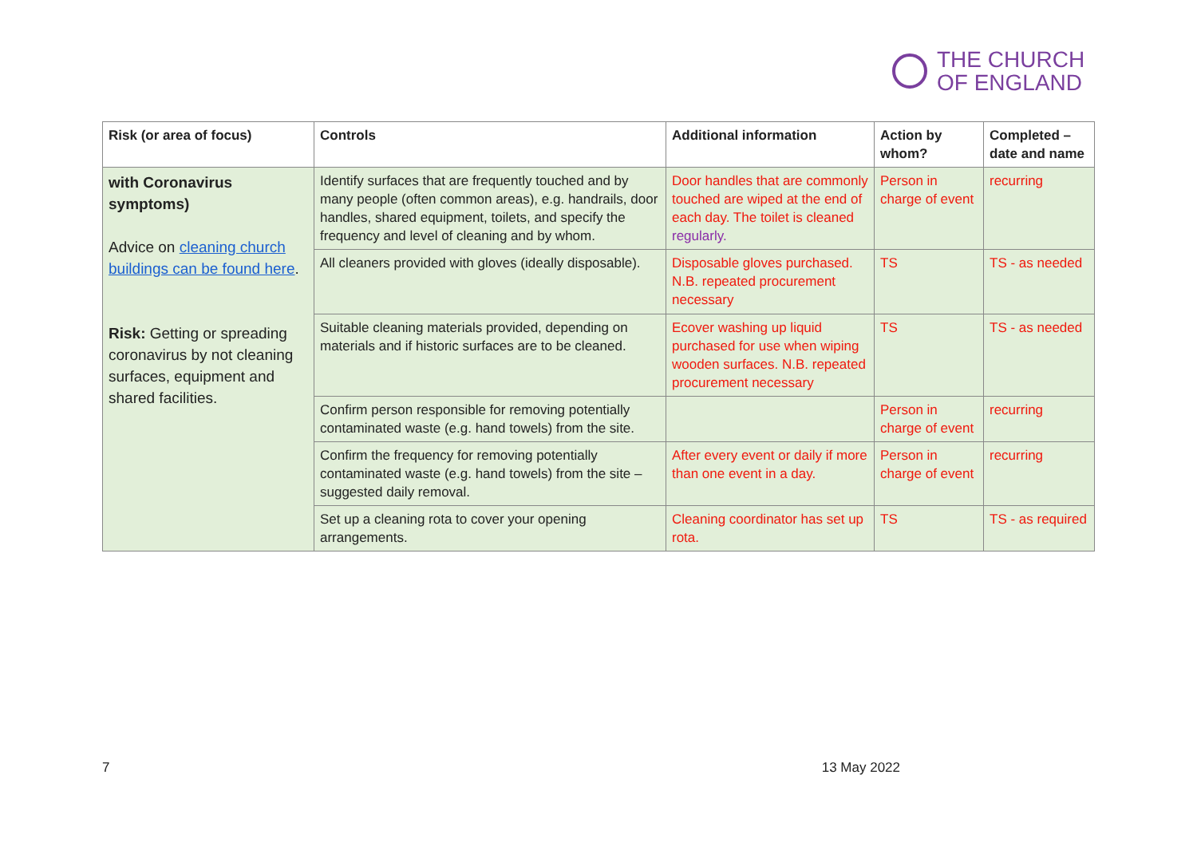THE CHURCH
OF ENGLAND
| Risk (or area of focus) | Controls | Additional information | Action by whom? | Completed – date and name |
| --- | --- | --- | --- | --- |
| with Coronavirus symptoms) Advice on cleaning church buildings can be found here . Risk: Getting or spreading coronavirus by not cleaning surfaces, equipment and shared facilities. | Identify surfaces that are frequently touched and by many people (often common areas), e.g. handrails, door handles, shared equipment, toilets, and specify the frequency and level of cleaning and by whom. | Door handles that are commonly touched are wiped at the end of each day. The toilet is cleaned regularly. | Person in charge of event | recurring |
| | All cleaners provided with gloves (ideally disposable). | Disposable gloves purchased. N.B. repeated procurement necessary | TS | TS - as needed |
| | Suitable cleaning materials provided, depending on materials and if historic surfaces are to be cleaned. | Ecover washing up liquid purchased for use when wiping wooden surfaces. N.B. repeated procurement necessary | TS | TS - as needed |
| | Confirm person responsible for removing potentially contaminated waste (e.g. hand towels) from the site. | | Person in charge of event | recurring |
| | Confirm the frequency for removing potentially contaminated waste (e.g. hand towels) from the site – suggested daily removal. | After every event or daily if more than one event in a day. | Person in charge of event | recurring |
| | Set up a cleaning rota to cover your opening arrangements. | Cleaning coordinator has set up rota. | TS | TS - as required |
7 13 May 2022